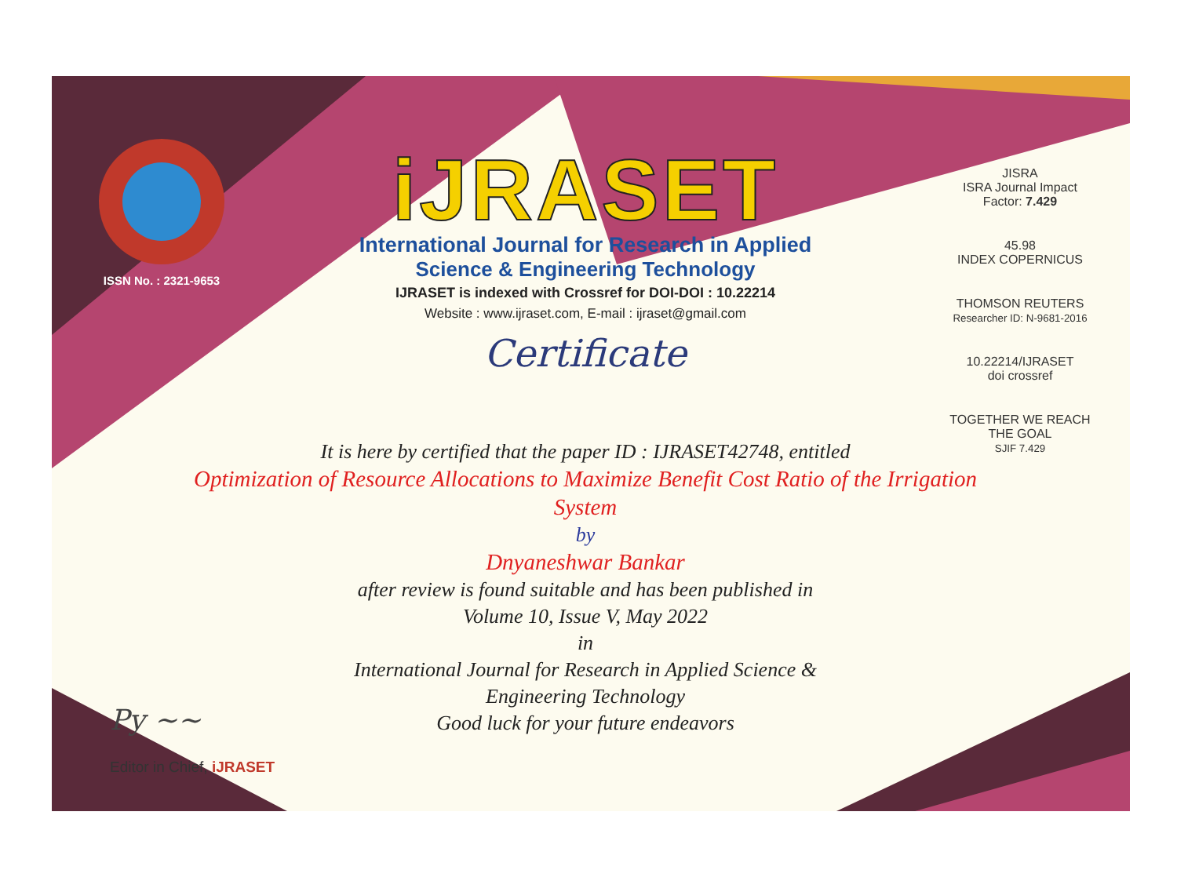ISSN No. : 2321-9653
iJRASET
International Journal for Research in Applied
Science & Engineering Technology
IJRASET is indexed with Crossref for DOI-DOI : 10.22214
Website : www.ijraset.com, E-mail : ijraset@gmail.com
Certificate
JISRA
ISRA Journal Impact
Factor: 7.429
45.98
INDEX COPERNICUS
THOMSON REUTERS
Researcher ID: N-9681-2016
10.22214/IJRASET
doi crossref
TOGETHER WE REACH THE GOAL
SJIF 7.429
It is here by certified that the paper ID : IJRASET42748, entitled
Optimization of Resource Allocations to Maximize Benefit Cost Ratio of the Irrigation System
by
Dnyaneshwar Bankar
after review is found suitable and has been published in
Volume 10, Issue V, May 2022
in
International Journal for Research in Applied Science &
Engineering Technology
Good luck for your future endeavors
Py ~~
Editor in Chief, iJRASET